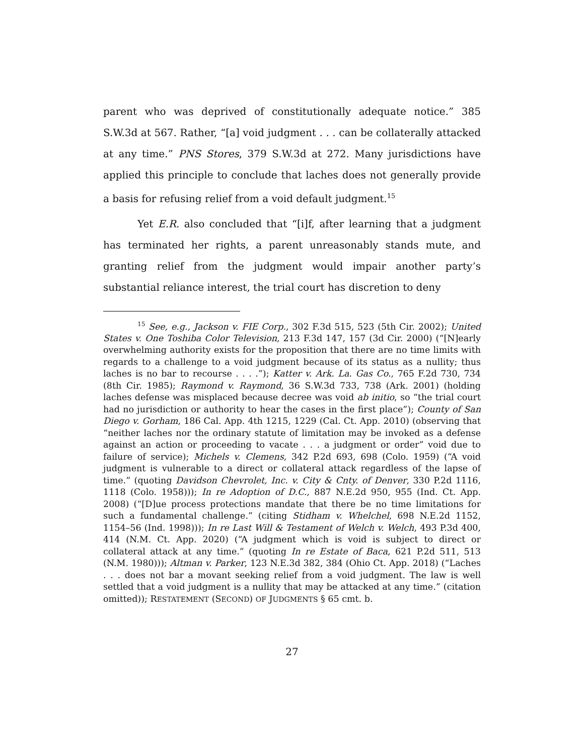parent who was deprived of constitutionally adequate notice.” 385 S.W.3d at 567. Rather, “[a] void judgment . . . can be collaterally attacked at any time.” PNS Stores, 379 S.W.3d at 272. Many jurisdictions have applied this principle to conclude that laches does not generally provide a basis for refusing relief from a void default judgment.<sup>15</sup>
Yet E.R. also concluded that “[i]f, after learning that a judgment has terminated her rights, a parent unreasonably stands mute, and granting relief from the judgment would impair another party’s substantial reliance interest, the trial court has discretion to deny
<sup>15</sup> See, e.g., Jackson v. FIE Corp., 302 F.3d 515, 523 (5th Cir. 2002); United States v. One Toshiba Color Television, 213 F.3d 147, 157 (3d Cir. 2000) (“[N]early overwhelming authority exists for the proposition that there are no time limits with regards to a challenge to a void judgment because of its status as a nullity; thus laches is no bar to recourse . . . .”); Katter v. Ark. La. Gas Co., 765 F.2d 730, 734 (8th Cir. 1985); Raymond v. Raymond, 36 S.W.3d 733, 738 (Ark. 2001) (holding laches defense was misplaced because decree was void ab initio, so “the trial court had no jurisdiction or authority to hear the cases in the first place”); County of San Diego v. Gorham, 186 Cal. App. 4th 1215, 1229 (Cal. Ct. App. 2010) (observing that “neither laches nor the ordinary statute of limitation may be invoked as a defense against an action or proceeding to vacate . . . a judgment or order” void due to failure of service); Michels v. Clemens, 342 P.2d 693, 698 (Colo. 1959) (“A void judgment is vulnerable to a direct or collateral attack regardless of the lapse of time.” (quoting Davidson Chevrolet, Inc. v. City & Cnty. of Denver, 330 P.2d 1116, 1118 (Colo. 1958))); In re Adoption of D.C., 887 N.E.2d 950, 955 (Ind. Ct. App. 2008) (“[D]ue process protections mandate that there be no time limitations for such a fundamental challenge.” (citing Stidham v. Whelchel, 698 N.E.2d 1152, 1154–56 (Ind. 1998))); In re Last Will & Testament of Welch v. Welch, 493 P.3d 400, 414 (N.M. Ct. App. 2020) (“A judgment which is void is subject to direct or collateral attack at any time.” (quoting In re Estate of Baca, 621 P.2d 511, 513 (N.M. 1980))); Altman v. Parker, 123 N.E.3d 382, 384 (Ohio Ct. App. 2018) (“Laches . . . does not bar a movant seeking relief from a void judgment. The law is well settled that a void judgment is a nullity that may be attacked at any time.” (citation omitted)); RESTATEMENT (SECOND) OF JUDGMENTS § 65 cmt. b.
27